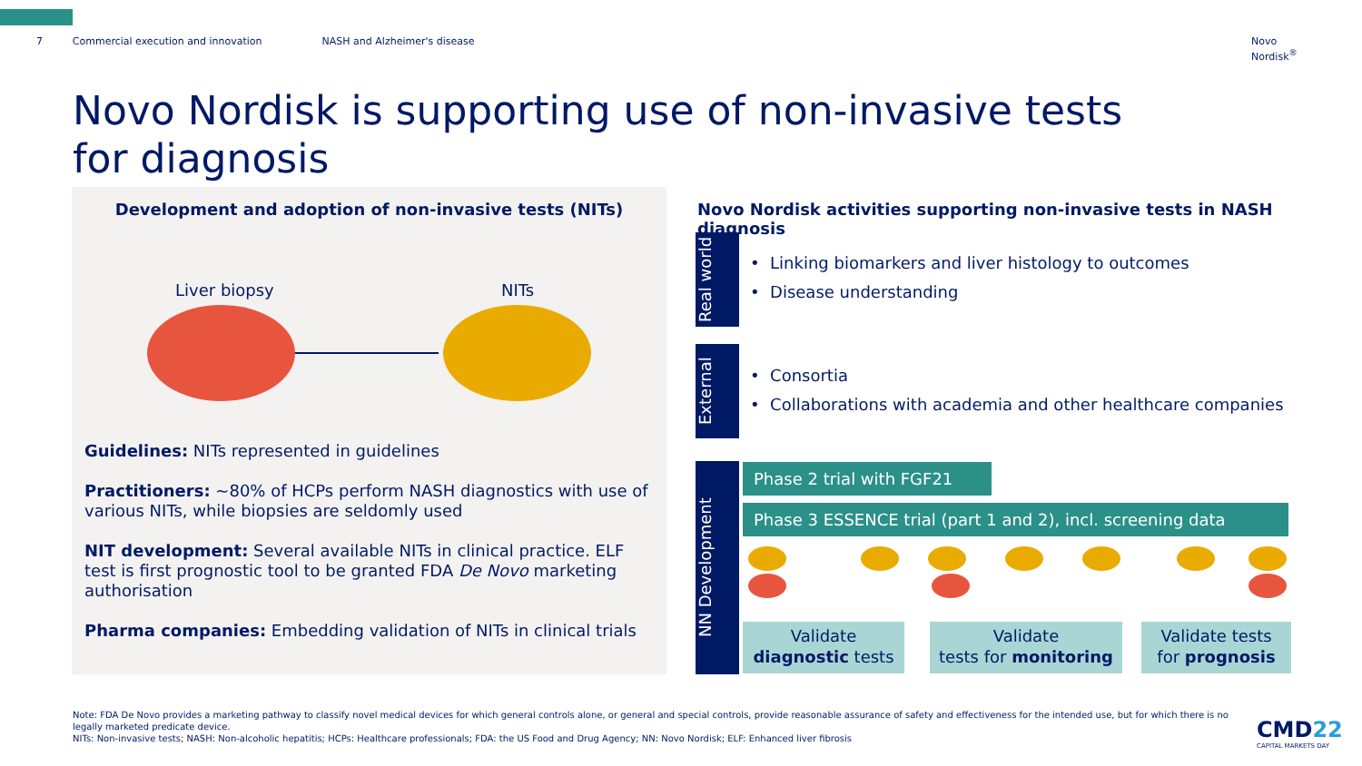7 Commercial execution and innovation NASH and Alzheimer's disease Novo Nordisk<sup>®</sup>
Novo Nordisk is supporting use of non-invasive tests for diagnosis
Development and adoption of non-invasive tests (NITs)
Liver biopsy NITs
Guidelines: NITs represented in guidelines
Practitioners: ~80% of HCPs perform NASH diagnostics with use of various NITs, while biopsies are seldomly used
NIT development: Several available NITs in clinical practice. ELF test is first prognostic tool to be granted FDA De Novo marketing authorisation
Pharma companies: Embedding validation of NITs in clinical trials
Novo Nordisk activities supporting non-invasive tests in NASH diagnosis
Real world
• Linking biomarkers and liver histology to outcomes
• Disease understanding
External
• Consortia
• Collaborations with academia and other healthcare companies
NN Development
Phase 2 trial with FGF21
Phase 3 ESSENCE trial (part 1 and 2), incl. screening data
Validate
diagnostic tests
Validate
tests for monitoring
Validate tests
for prognosis
Note: FDA De Novo provides a marketing pathway to classify novel medical devices for which general controls alone, or general and special controls, provide reasonable assurance of safety and effectiveness for the intended use, but for which there is no legally marketed predicate device.
NITs: Non-invasive tests; NASH: Non-alcoholic hepatitis; HCPs: Healthcare professionals; FDA: the US Food and Drug Agency; NN: Novo Nordisk; ELF: Enhanced liver fibrosis
CMD22
CAPITAL MARKETS DAY